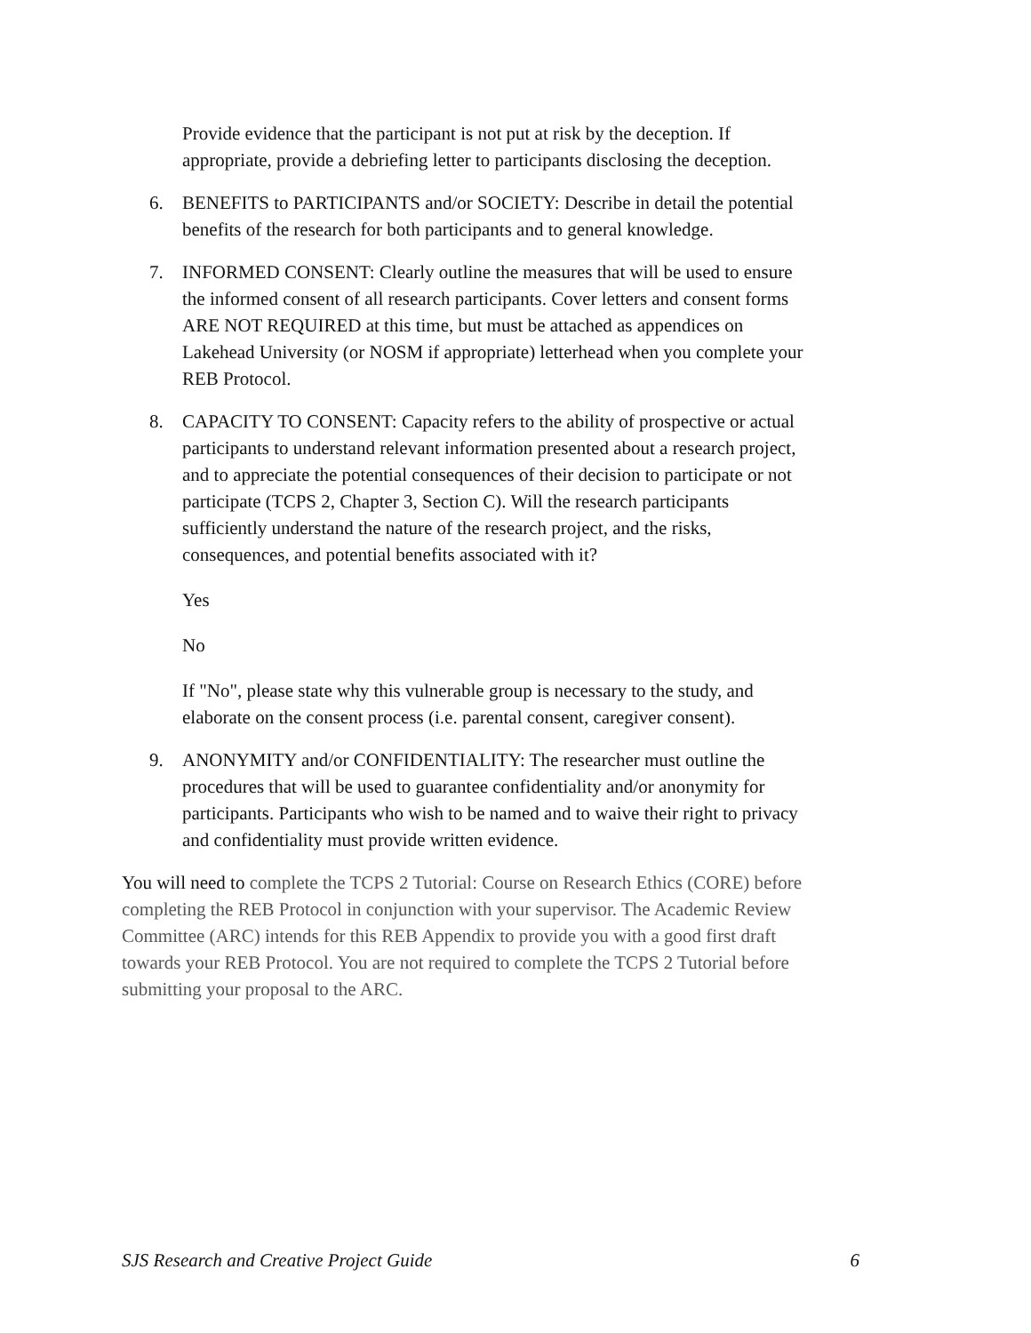Provide evidence that the participant is not put at risk by the deception. If appropriate, provide a debriefing letter to participants disclosing the deception.
6. BENEFITS to PARTICIPANTS and/or SOCIETY: Describe in detail the potential benefits of the research for both participants and to general knowledge.
7. INFORMED CONSENT: Clearly outline the measures that will be used to ensure the informed consent of all research participants. Cover letters and consent forms ARE NOT REQUIRED at this time, but must be attached as appendices on Lakehead University (or NOSM if appropriate) letterhead when you complete your REB Protocol.
8. CAPACITY TO CONSENT: Capacity refers to the ability of prospective or actual participants to understand relevant information presented about a research project, and to appreciate the potential consequences of their decision to participate or not participate (TCPS 2, Chapter 3, Section C). Will the research participants sufficiently understand the nature of the research project, and the risks, consequences, and potential benefits associated with it?
Yes
No
If "No", please state why this vulnerable group is necessary to the study, and elaborate on the consent process (i.e. parental consent, caregiver consent).
9. ANONYMITY and/or CONFIDENTIALITY: The researcher must outline the procedures that will be used to guarantee confidentiality and/or anonymity for participants. Participants who wish to be named and to waive their right to privacy and confidentiality must provide written evidence.
You will need to complete the TCPS 2 Tutorial: Course on Research Ethics (CORE) before completing the REB Protocol in conjunction with your supervisor. The Academic Review Committee (ARC) intends for this REB Appendix to provide you with a good first draft towards your REB Protocol. You are not required to complete the TCPS 2 Tutorial before submitting your proposal to the ARC.
SJS Research and Creative Project Guide 6